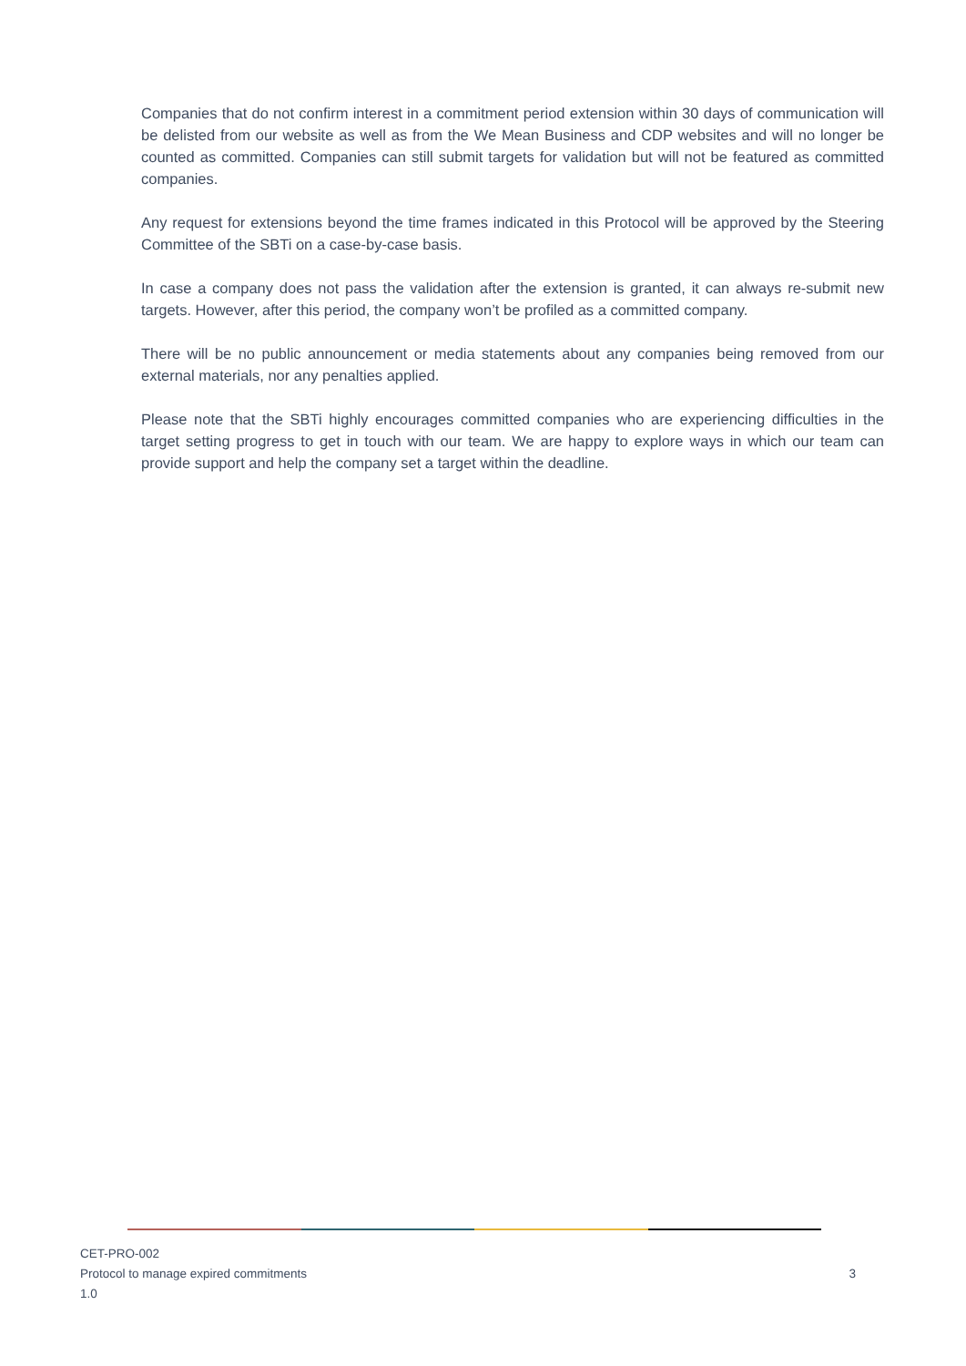Companies that do not confirm interest in a commitment period extension within 30 days of communication will be delisted from our website as well as from the We Mean Business and CDP websites and will no longer be counted as committed. Companies can still submit targets for validation but will not be featured as committed companies.
Any request for extensions beyond the time frames indicated in this Protocol will be approved by the Steering Committee of the SBTi on a case-by-case basis.
In case a company does not pass the validation after the extension is granted, it can always re-submit new targets. However, after this period, the company won’t be profiled as a committed company.
There will be no public announcement or media statements about any companies being removed from our external materials, nor any penalties applied.
Please note that the SBTi highly encourages committed companies who are experiencing difficulties in the target setting progress to get in touch with our team. We are happy to explore ways in which our team can provide support and help the company set a target within the deadline.
CET-PRO-002
Protocol to manage expired commitments
1.0
3